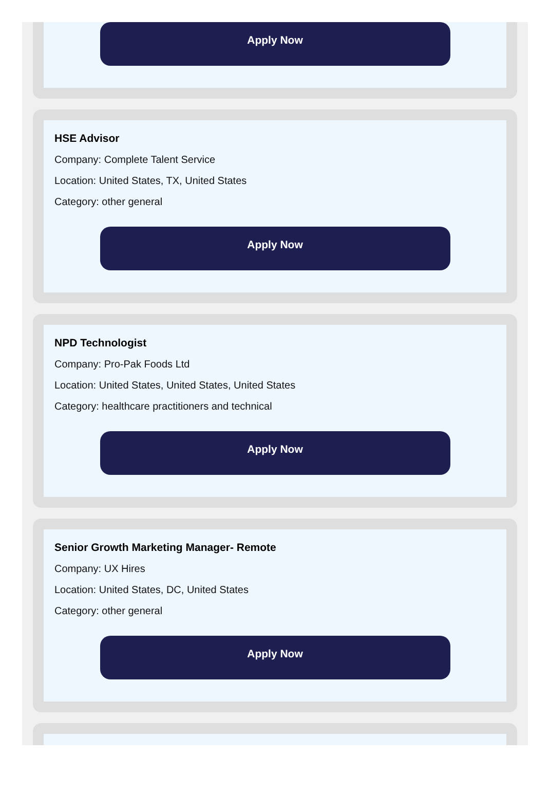Apply Now
HSE Advisor
Company: Complete Talent Service
Location: United States, TX, United States
Category: other general
Apply Now
NPD Technologist
Company: Pro-Pak Foods Ltd
Location: United States, United States, United States
Category: healthcare practitioners and technical
Apply Now
Senior Growth Marketing Manager- Remote
Company: UX Hires
Location: United States, DC, United States
Category: other general
Apply Now